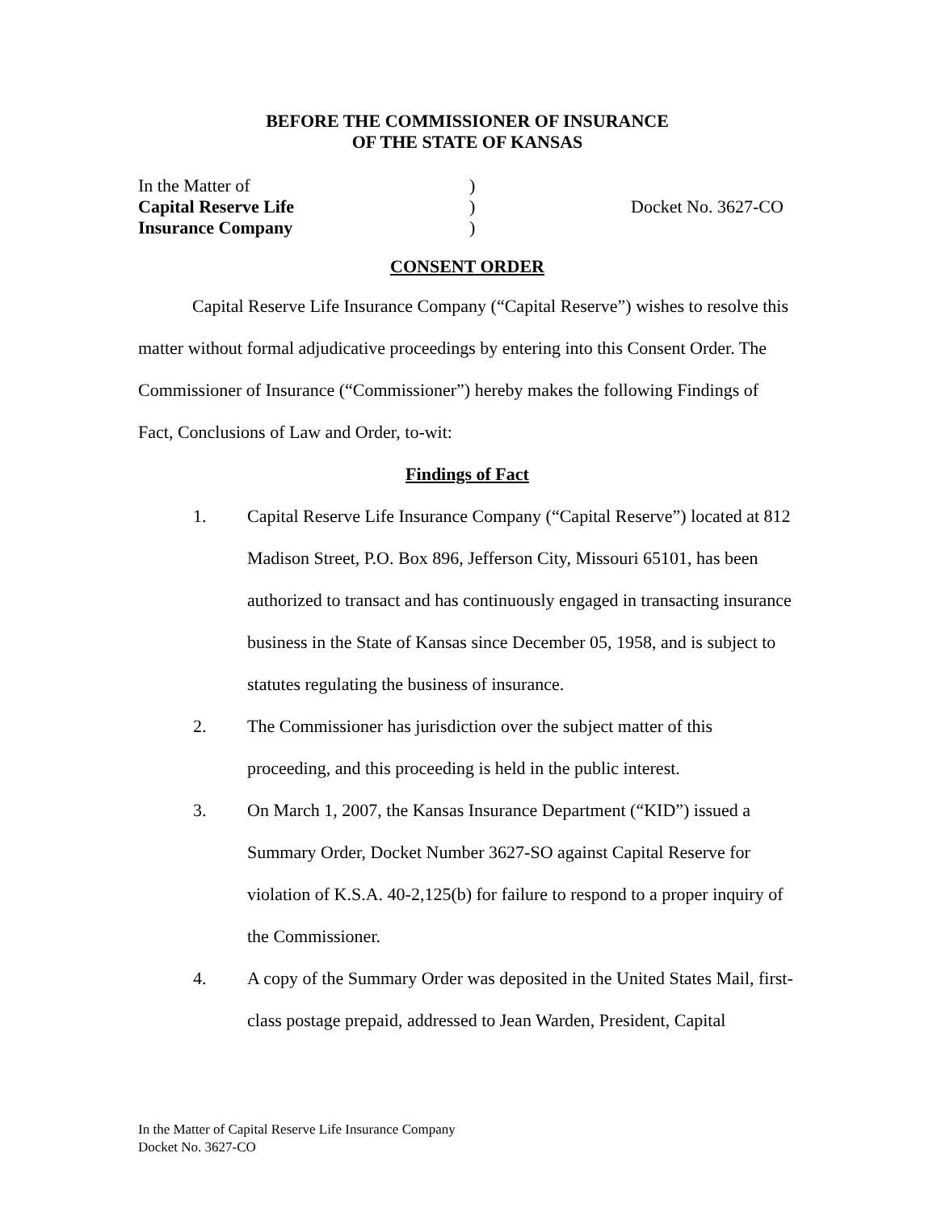BEFORE THE COMMISSIONER OF INSURANCE
OF THE STATE OF KANSAS
In the Matter of
Capital Reserve Life
Insurance Company
)
)
)
Docket No. 3627-CO
CONSENT ORDER
Capital Reserve Life Insurance Company (“Capital Reserve”) wishes to resolve this matter without formal adjudicative proceedings by entering into this Consent Order. The Commissioner of Insurance (“Commissioner”) hereby makes the following Findings of Fact, Conclusions of Law and Order, to-wit:
Findings of Fact
1. Capital Reserve Life Insurance Company (“Capital Reserve”) located at 812 Madison Street, P.O. Box 896, Jefferson City, Missouri 65101, has been authorized to transact and has continuously engaged in transacting insurance business in the State of Kansas since December 05, 1958, and is subject to statutes regulating the business of insurance.
2. The Commissioner has jurisdiction over the subject matter of this proceeding, and this proceeding is held in the public interest.
3. On March 1, 2007, the Kansas Insurance Department (“KID”) issued a Summary Order, Docket Number 3627-SO against Capital Reserve for violation of K.S.A. 40-2,125(b) for failure to respond to a proper inquiry of the Commissioner.
4. A copy of the Summary Order was deposited in the United States Mail, first-class postage prepaid, addressed to Jean Warden, President, Capital
In the Matter of Capital Reserve Life Insurance Company
Docket No. 3627-CO